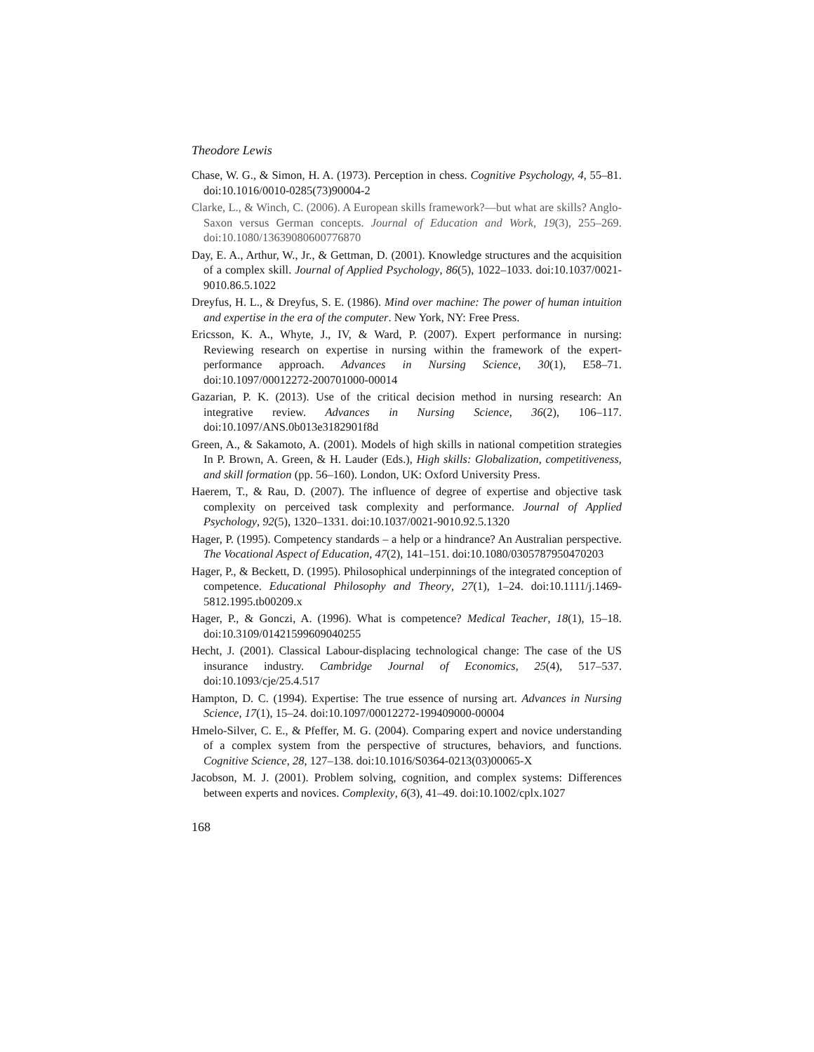Theodore Lewis
Chase, W. G., & Simon, H. A. (1973). Perception in chess. Cognitive Psychology, 4, 55–81. doi:10.1016/0010-0285(73)90004-2
Clarke, L., & Winch, C. (2006). A European skills framework?—but what are skills? Anglo-Saxon versus German concepts. Journal of Education and Work, 19(3), 255–269. doi:10.1080/13639080600776870
Day, E. A., Arthur, W., Jr., & Gettman, D. (2001). Knowledge structures and the acquisition of a complex skill. Journal of Applied Psychology, 86(5), 1022–1033. doi:10.1037/0021-9010.86.5.1022
Dreyfus, H. L., & Dreyfus, S. E. (1986). Mind over machine: The power of human intuition and expertise in the era of the computer. New York, NY: Free Press.
Ericsson, K. A., Whyte, J., IV, & Ward, P. (2007). Expert performance in nursing: Reviewing research on expertise in nursing within the framework of the expert-performance approach. Advances in Nursing Science, 30(1), E58–71. doi:10.1097/00012272-200701000-00014
Gazarian, P. K. (2013). Use of the critical decision method in nursing research: An integrative review. Advances in Nursing Science, 36(2), 106–117. doi:10.1097/ANS.0b013e3182901f8d
Green, A., & Sakamoto, A. (2001). Models of high skills in national competition strategies In P. Brown, A. Green, & H. Lauder (Eds.), High skills: Globalization, competitiveness, and skill formation (pp. 56–160). London, UK: Oxford University Press.
Haerem, T., & Rau, D. (2007). The influence of degree of expertise and objective task complexity on perceived task complexity and performance. Journal of Applied Psychology, 92(5), 1320–1331. doi:10.1037/0021-9010.92.5.1320
Hager, P. (1995). Competency standards – a help or a hindrance? An Australian perspective. The Vocational Aspect of Education, 47(2), 141–151. doi:10.1080/0305787950470203
Hager, P., & Beckett, D. (1995). Philosophical underpinnings of the integrated conception of competence. Educational Philosophy and Theory, 27(1), 1–24. doi:10.1111/j.1469-5812.1995.tb00209.x
Hager, P., & Gonczi, A. (1996). What is competence? Medical Teacher, 18(1), 15–18. doi:10.3109/01421599609040255
Hecht, J. (2001). Classical Labour-displacing technological change: The case of the US insurance industry. Cambridge Journal of Economics, 25(4), 517–537. doi:10.1093/cje/25.4.517
Hampton, D. C. (1994). Expertise: The true essence of nursing art. Advances in Nursing Science, 17(1), 15–24. doi:10.1097/00012272-199409000-00004
Hmelo-Silver, C. E., & Pfeffer, M. G. (2004). Comparing expert and novice understanding of a complex system from the perspective of structures, behaviors, and functions. Cognitive Science, 28, 127–138. doi:10.1016/S0364-0213(03)00065-X
Jacobson, M. J. (2001). Problem solving, cognition, and complex systems: Differences between experts and novices. Complexity, 6(3), 41–49. doi:10.1002/cplx.1027
168